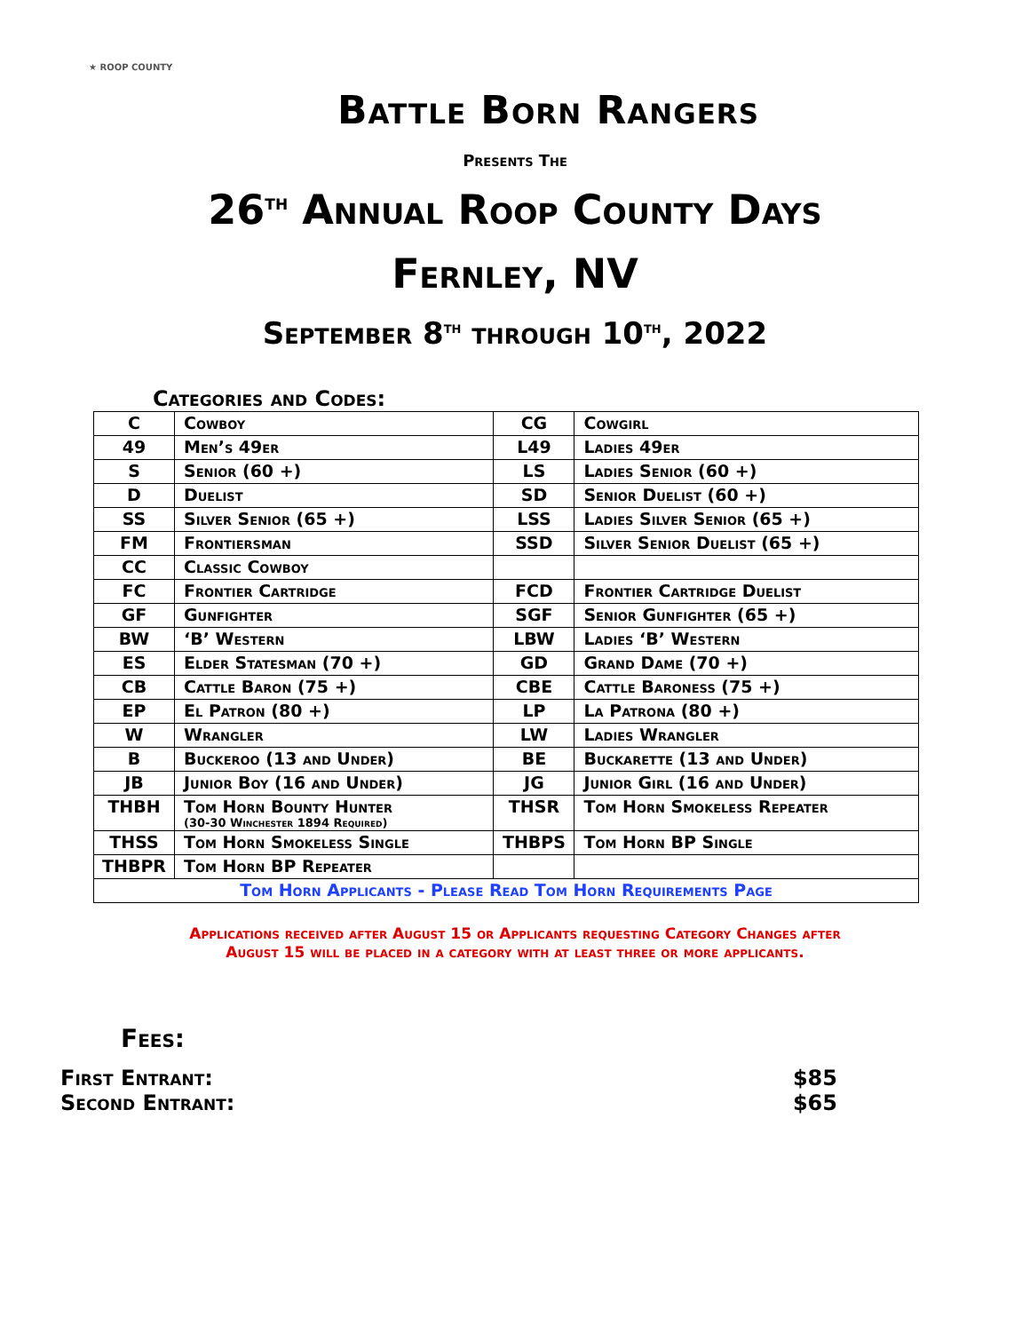★ ROOP COUNTY
Battle Born Rangers
Presents The
26<sup>th</sup> Annual Roop County Days
Fernley, NV
September 8<sup>th</sup> through 10<sup>th</sup>, 2022
Categories and Codes:
| C | Cowboy | CG | Cowgirl |
| 49 | Men’s 49er | L49 | Ladies 49er |
| S | Senior (60 +) | LS | Ladies Senior (60 +) |
| D | Duelist | SD | Senior Duelist (60 +) |
| SS | Silver Senior (65 +) | LSS | Ladies Silver Senior (65 +) |
| FM | Frontiersman | SSD | Silver Senior Duelist (65 +) |
| CC | Classic Cowboy | | |
| FC | Frontier Cartridge | FCD | Frontier Cartridge Duelist |
| GF | Gunfighter | SGF | Senior Gunfighter (65 +) |
| BW | ‘B’ Western | LBW | Ladies ‘B’ Western |
| ES | Elder Statesman (70 +) | GD | Grand Dame (70 +) |
| CB | Cattle Baron (75 +) | CBE | Cattle Baroness (75 +) |
| EP | El Patron (80 +) | LP | La Patrona (80 +) |
| W | Wrangler | LW | Ladies Wrangler |
| B | Buckeroo (13 and Under) | BE | Buckarette (13 and Under) |
| JB | Junior Boy (16 and Under) | JG | Junior Girl (16 and Under) |
| THBH | Tom Horn Bounty Hunter (30-30 Winchester 1894 Required) | THSR | Tom Horn Smokeless Repeater |
| THSS | Tom Horn Smokeless Single | THBPS | Tom Horn BP Single |
| THBPR | Tom Horn BP Repeater | | |
| Tom Horn Applicants - Please Read Tom Horn Requirements Page | | | |
Applications received after August 15 or Applicants requesting Category Changes after
August 15 will be placed in a category with at least three or more applicants.
Fees:
First Entrant: $85
Second Entrant: $65